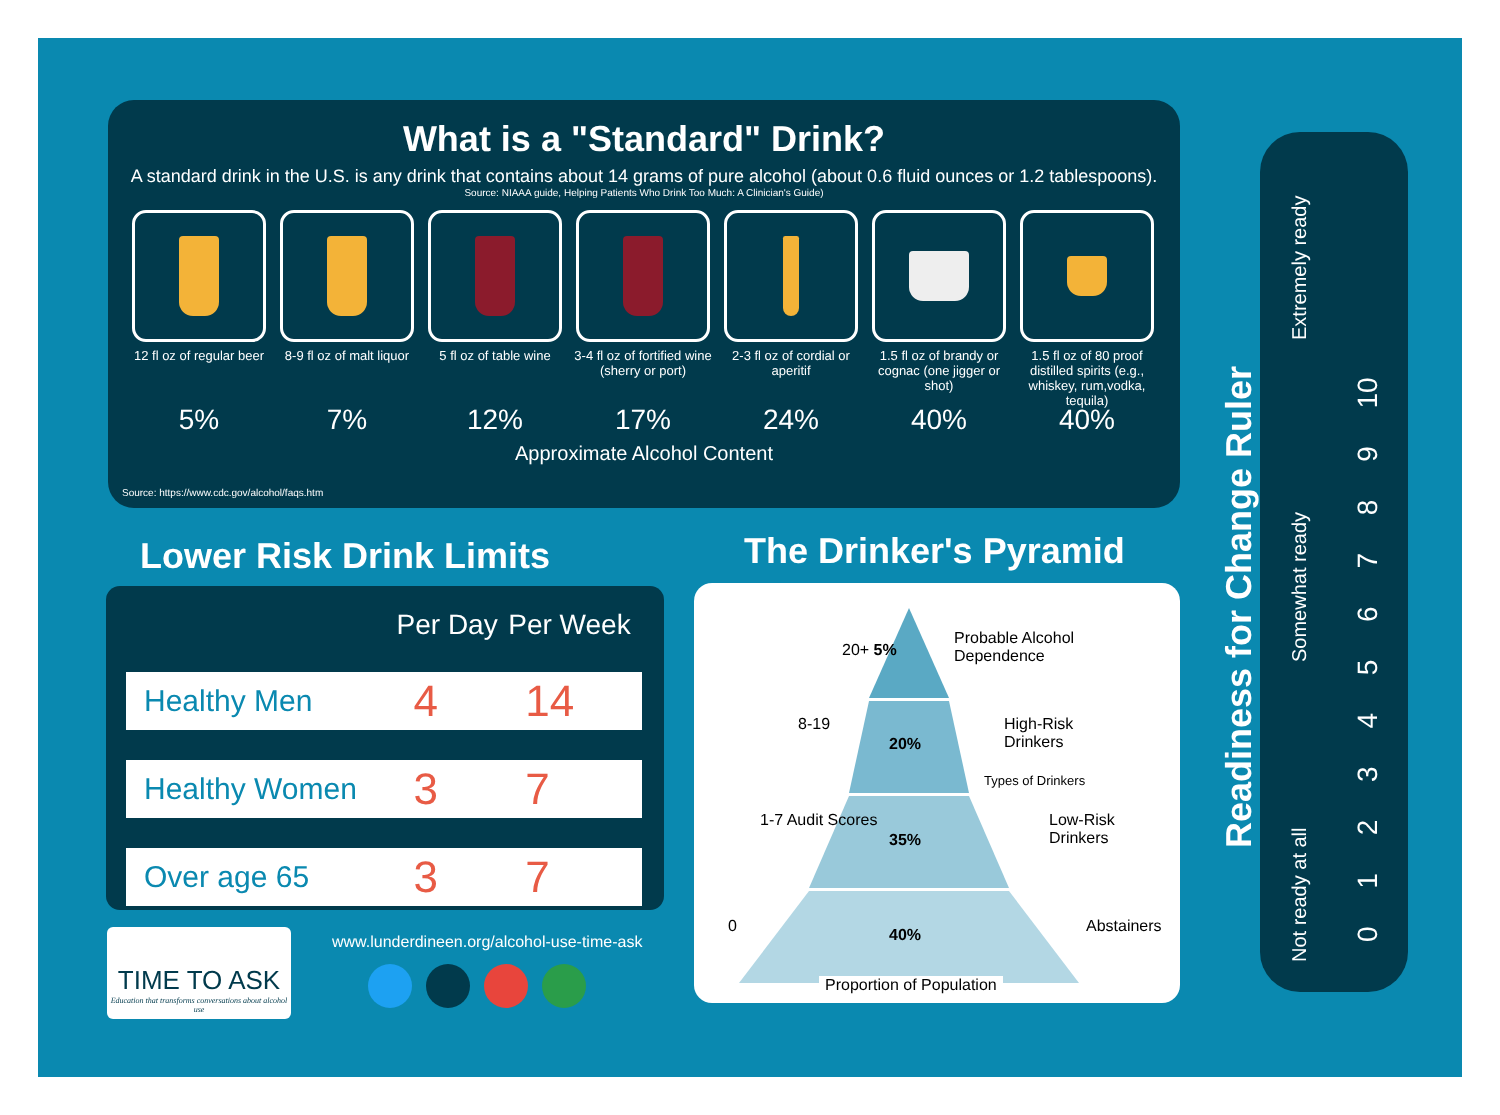What is a "Standard" Drink?
A standard drink in the U.S. is any drink that contains about 14 grams of pure alcohol (about 0.6 fluid ounces or 1.2 tablespoons).
Source: NIAAA guide, Helping Patients Who Drink Too Much: A Clinician's Guide)
12 fl oz of regular beer
5%
8-9 fl oz of malt liquor
7%
5 fl oz of table wine
12%
3-4 fl oz of fortified wine (sherry or port)
17%
2-3 fl oz of cordial or aperitif
24%
1.5 fl oz of brandy or cognac (one jigger or shot)
40%
1.5 fl oz of 80 proof distilled spirits (e.g., whiskey, rum,vodka, tequila)
40%
Approximate Alcohol Content
Source: https://www.cdc.gov/alcohol/faqs.htm
Lower Risk Drink Limits The Drinker's Pyramid
| | Per Day | Per Week |
| --- | --- | --- |
| Healthy Men | 4 | 14 |
| Healthy Women | 3 | 7 |
| Over age 65 | 3 | 7 |
TIME TO ASK
Education that transforms conversations about alcohol use
www.lunderdineen.org/alcohol-use-time-ask
20+ 5%
Probable Alcohol Dependence
8-19
20%
High-Risk Drinkers
1-7 Audit Scores
35%
Low-Risk Drinkers
Types of Drinkers
0 40% Abstainers
Proportion of Population
Not ready at all
Somewhat ready
Extremely ready
0 1 2 3 4 5 6 7 8 9 10
Readiness for Change Ruler